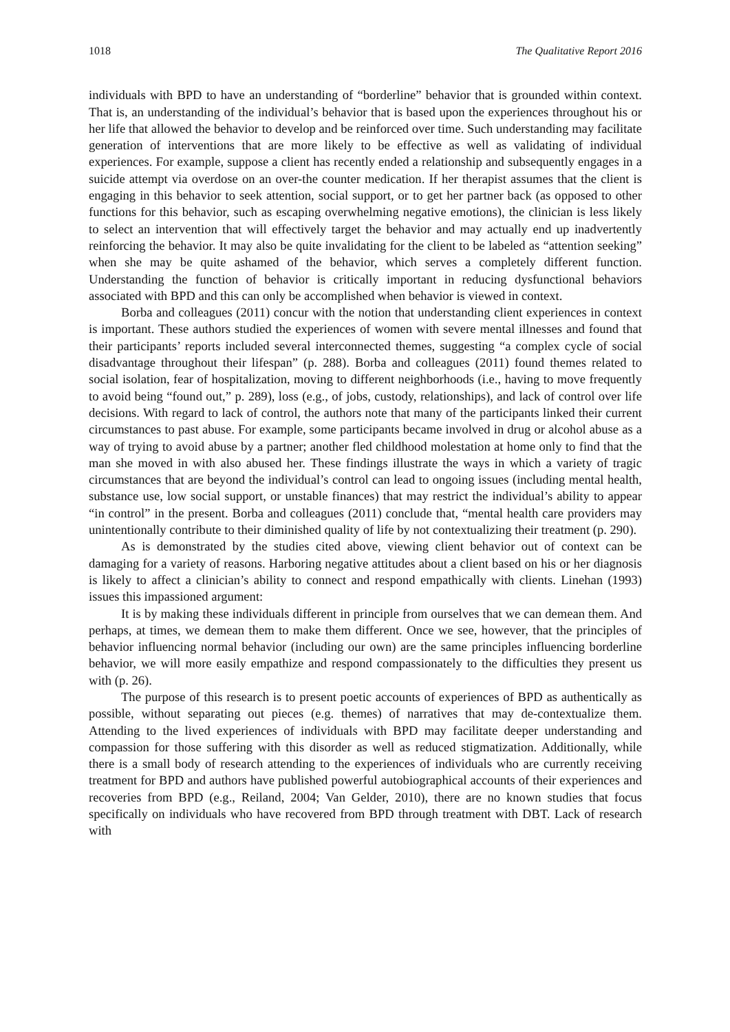1018 The Qualitative Report 2016
individuals with BPD to have an understanding of “borderline” behavior that is grounded within context. That is, an understanding of the individual’s behavior that is based upon the experiences throughout his or her life that allowed the behavior to develop and be reinforced over time. Such understanding may facilitate generation of interventions that are more likely to be effective as well as validating of individual experiences. For example, suppose a client has recently ended a relationship and subsequently engages in a suicide attempt via overdose on an over-the counter medication. If her therapist assumes that the client is engaging in this behavior to seek attention, social support, or to get her partner back (as opposed to other functions for this behavior, such as escaping overwhelming negative emotions), the clinician is less likely to select an intervention that will effectively target the behavior and may actually end up inadvertently reinforcing the behavior. It may also be quite invalidating for the client to be labeled as “attention seeking” when she may be quite ashamed of the behavior, which serves a completely different function. Understanding the function of behavior is critically important in reducing dysfunctional behaviors associated with BPD and this can only be accomplished when behavior is viewed in context.
Borba and colleagues (2011) concur with the notion that understanding client experiences in context is important. These authors studied the experiences of women with severe mental illnesses and found that their participants’ reports included several interconnected themes, suggesting “a complex cycle of social disadvantage throughout their lifespan” (p. 288). Borba and colleagues (2011) found themes related to social isolation, fear of hospitalization, moving to different neighborhoods (i.e., having to move frequently to avoid being “found out,” p. 289), loss (e.g., of jobs, custody, relationships), and lack of control over life decisions. With regard to lack of control, the authors note that many of the participants linked their current circumstances to past abuse. For example, some participants became involved in drug or alcohol abuse as a way of trying to avoid abuse by a partner; another fled childhood molestation at home only to find that the man she moved in with also abused her. These findings illustrate the ways in which a variety of tragic circumstances that are beyond the individual’s control can lead to ongoing issues (including mental health, substance use, low social support, or unstable finances) that may restrict the individual’s ability to appear “in control” in the present. Borba and colleagues (2011) conclude that, “mental health care providers may unintentionally contribute to their diminished quality of life by not contextualizing their treatment (p. 290).
As is demonstrated by the studies cited above, viewing client behavior out of context can be damaging for a variety of reasons. Harboring negative attitudes about a client based on his or her diagnosis is likely to affect a clinician’s ability to connect and respond empathically with clients. Linehan (1993) issues this impassioned argument:
It is by making these individuals different in principle from ourselves that we can demean them. And perhaps, at times, we demean them to make them different. Once we see, however, that the principles of behavior influencing normal behavior (including our own) are the same principles influencing borderline behavior, we will more easily empathize and respond compassionately to the difficulties they present us with (p. 26).
The purpose of this research is to present poetic accounts of experiences of BPD as authentically as possible, without separating out pieces (e.g. themes) of narratives that may de-contextualize them. Attending to the lived experiences of individuals with BPD may facilitate deeper understanding and compassion for those suffering with this disorder as well as reduced stigmatization. Additionally, while there is a small body of research attending to the experiences of individuals who are currently receiving treatment for BPD and authors have published powerful autobiographical accounts of their experiences and recoveries from BPD (e.g., Reiland, 2004; Van Gelder, 2010), there are no known studies that focus specifically on individuals who have recovered from BPD through treatment with DBT. Lack of research with